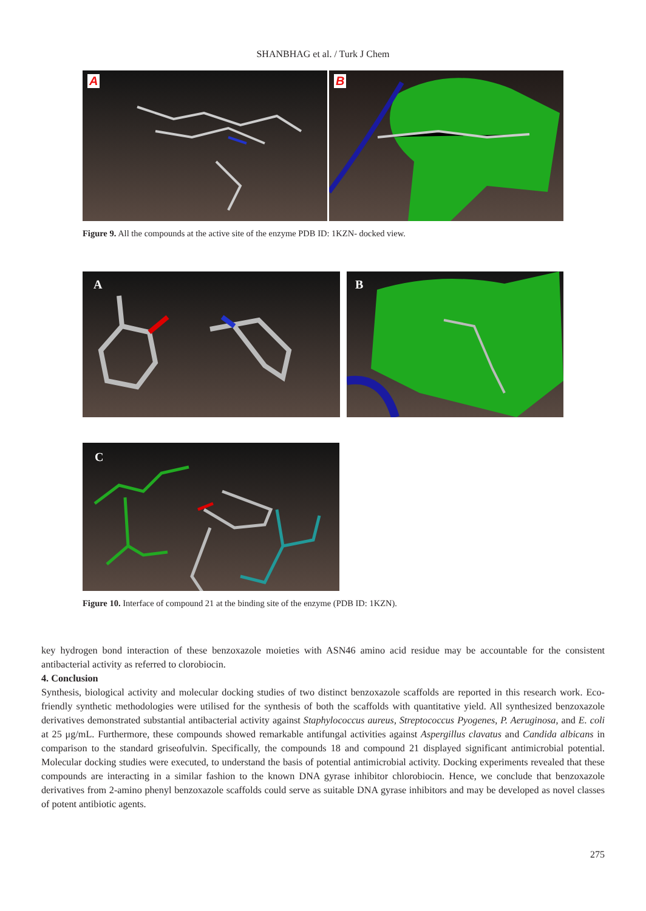SHANBHAG et al. / Turk J Chem
A
B
Figure 9. All the compounds at the active site of the enzyme PDB ID: 1KZN- docked view.
A
B
C
Figure 10. Interface of compound 21 at the binding site of the enzyme (PDB ID: 1KZN).
key hydrogen bond interaction of these benzoxazole moieties with ASN46 amino acid residue may be accountable for the consistent antibacterial activity as referred to clorobiocin.
4. Conclusion
Synthesis, biological activity and molecular docking studies of two distinct benzoxazole scaffolds are reported in this research work. Eco-friendly synthetic methodologies were utilised for the synthesis of both the scaffolds with quantitative yield. All synthesized benzoxazole derivatives demonstrated substantial antibacterial activity against Staphylococcus aureus, Streptococcus Pyogenes, P. Aeruginosa, and E. coli at 25 μg/mL. Furthermore, these compounds showed remarkable antifungal activities against Aspergillus clavatus and Candida albicans in comparison to the standard griseofulvin. Specifically, the compounds 18 and compound 21 displayed significant antimicrobial potential. Molecular docking studies were executed, to understand the basis of potential antimicrobial activity. Docking experiments revealed that these compounds are interacting in a similar fashion to the known DNA gyrase inhibitor chlorobiocin. Hence, we conclude that benzoxazole derivatives from 2-amino phenyl benzoxazole scaffolds could serve as suitable DNA gyrase inhibitors and may be developed as novel classes of potent antibiotic agents.
275